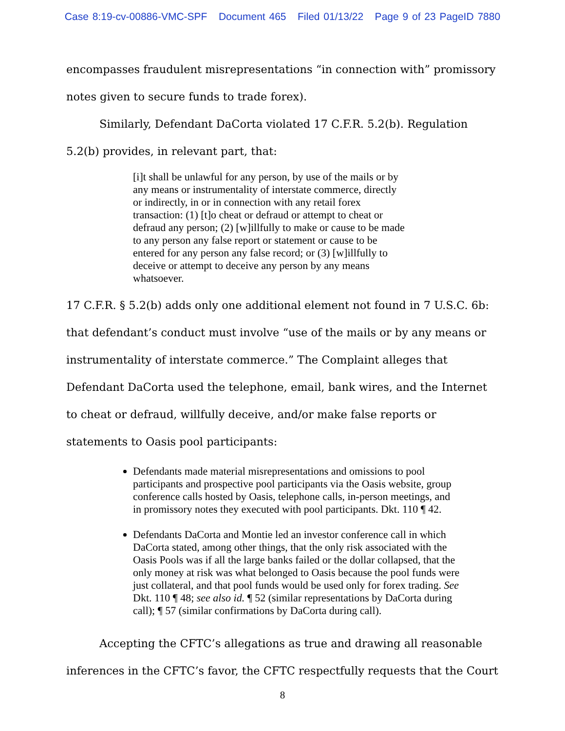Case 8:19-cv-00886-VMC-SPF Document 465 Filed 01/13/22 Page 9 of 23 PageID 7880
encompasses fraudulent misrepresentations “in connection with” promissory notes given to secure funds to trade forex).
Similarly, Defendant DaCorta violated 17 C.F.R. 5.2(b). Regulation 5.2(b) provides, in relevant part, that:
[i]t shall be unlawful for any person, by use of the mails or by any means or instrumentality of interstate commerce, directly or indirectly, in or in connection with any retail forex transaction: (1) [t]o cheat or defraud or attempt to cheat or defraud any person; (2) [w]illfully to make or cause to be made to any person any false report or statement or cause to be entered for any person any false record; or (3) [w]illfully to deceive or attempt to deceive any person by any means whatsoever.
17 C.F.R. § 5.2(b) adds only one additional element not found in 7 U.S.C. 6b: that defendant’s conduct must involve “use of the mails or by any means or instrumentality of interstate commerce.” The Complaint alleges that Defendant DaCorta used the telephone, email, bank wires, and the Internet to cheat or defraud, willfully deceive, and/or make false reports or statements to Oasis pool participants:
Defendants made material misrepresentations and omissions to pool participants and prospective pool participants via the Oasis website, group conference calls hosted by Oasis, telephone calls, in-person meetings, and in promissory notes they executed with pool participants. Dkt. 110 ¶ 42.
Defendants DaCorta and Montie led an investor conference call in which DaCorta stated, among other things, that the only risk associated with the Oasis Pools was if all the large banks failed or the dollar collapsed, that the only money at risk was what belonged to Oasis because the pool funds were just collateral, and that pool funds would be used only for forex trading. See Dkt. 110 ¶ 48; see also id. ¶ 52 (similar representations by DaCorta during call); ¶ 57 (similar confirmations by DaCorta during call).
Accepting the CFTC’s allegations as true and drawing all reasonable inferences in the CFTC’s favor, the CFTC respectfully requests that the Court
8